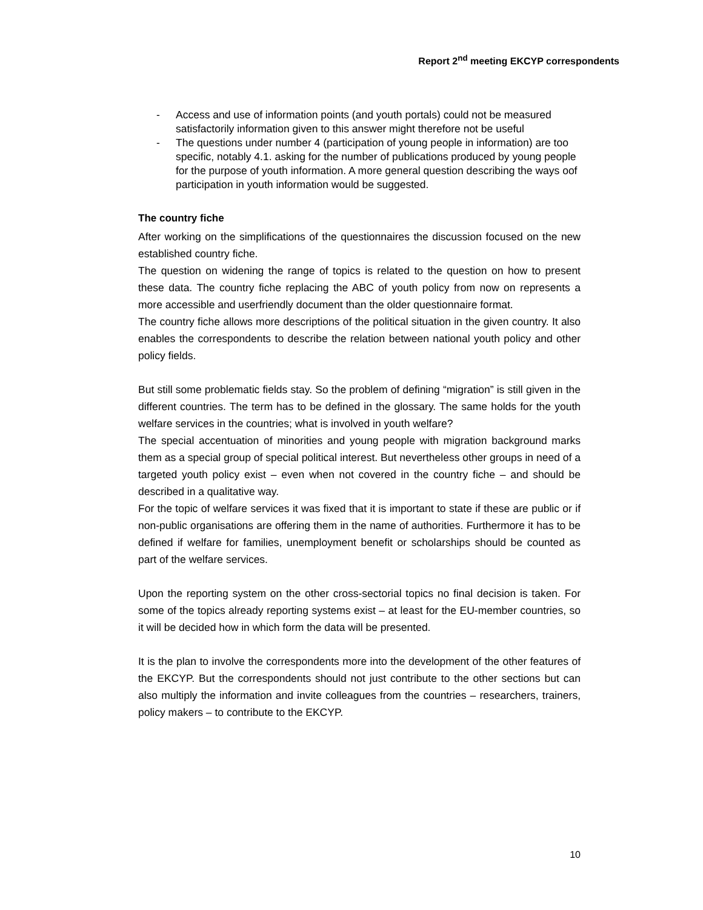Report 2<sup>nd</sup> meeting EKCYP correspondents
- Access and use of information points (and youth portals) could not be measured satisfactorily information given to this answer might therefore not be useful
- The questions under number 4 (participation of young people in information) are too specific, notably 4.1. asking for the number of publications produced by young people for the purpose of youth information. A more general question describing the ways oof participation in youth information would be suggested.
The country fiche
After working on the simplifications of the questionnaires the discussion focused on the new established country fiche.
The question on widening the range of topics is related to the question on how to present these data. The country fiche replacing the ABC of youth policy from now on represents a more accessible and userfriendly document than the older questionnaire format.
The country fiche allows more descriptions of the political situation in the given country. It also enables the correspondents to describe the relation between national youth policy and other policy fields.
But still some problematic fields stay. So the problem of defining “migration” is still given in the different countries. The term has to be defined in the glossary. The same holds for the youth welfare services in the countries; what is involved in youth welfare?
The special accentuation of minorities and young people with migration background marks them as a special group of special political interest. But nevertheless other groups in need of a targeted youth policy exist – even when not covered in the country fiche – and should be described in a qualitative way.
For the topic of welfare services it was fixed that it is important to state if these are public or if non-public organisations are offering them in the name of authorities. Furthermore it has to be defined if welfare for families, unemployment benefit or scholarships should be counted as part of the welfare services.
Upon the reporting system on the other cross-sectorial topics no final decision is taken. For some of the topics already reporting systems exist – at least for the EU-member countries, so it will be decided how in which form the data will be presented.
It is the plan to involve the correspondents more into the development of the other features of the EKCYP. But the correspondents should not just contribute to the other sections but can also multiply the information and invite colleagues from the countries – researchers, trainers, policy makers – to contribute to the EKCYP.
10